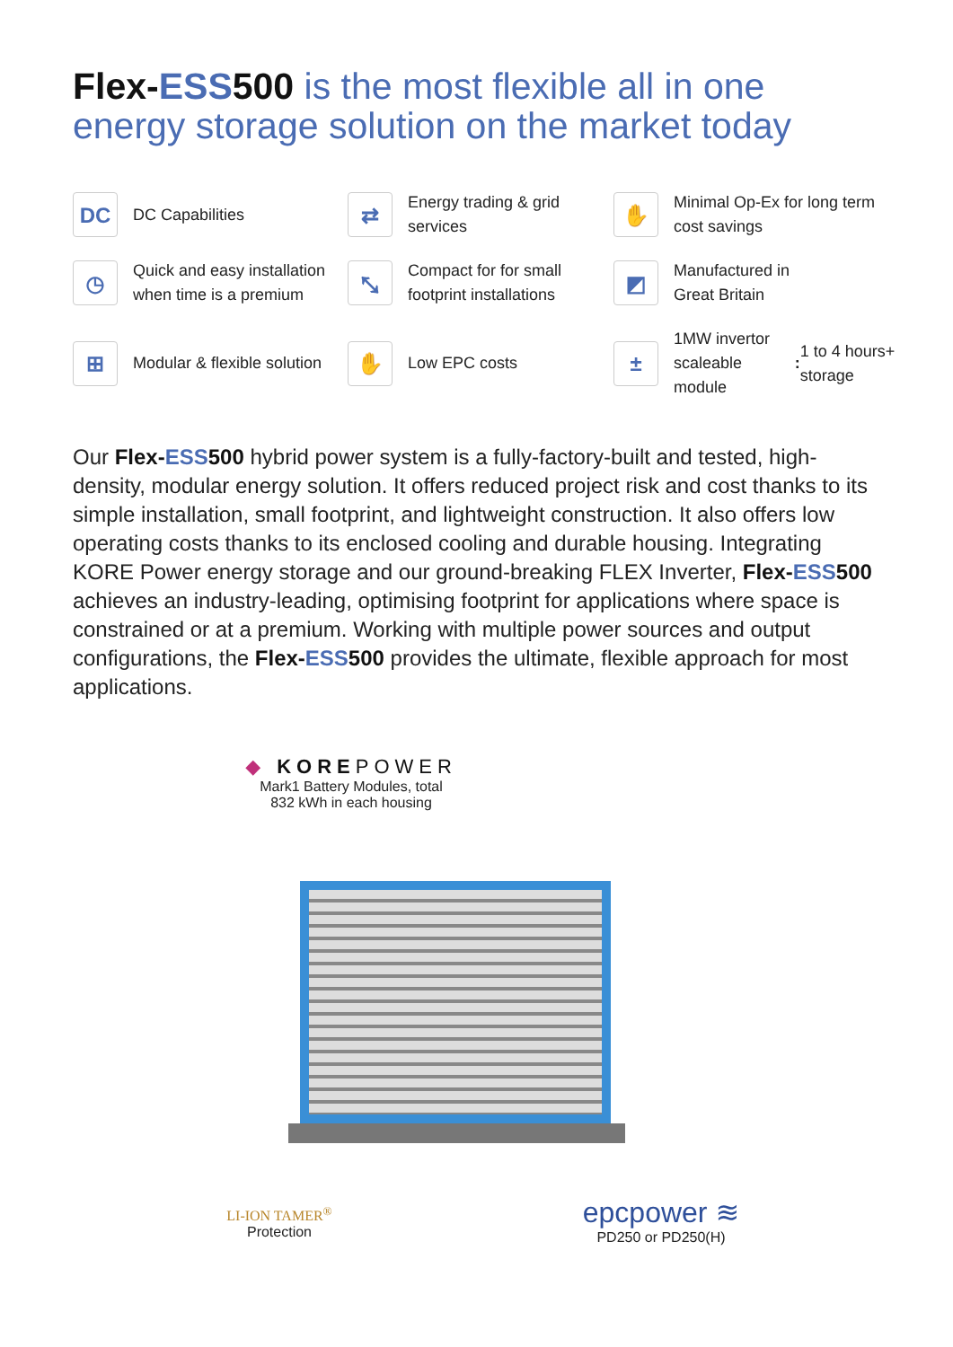Flex-ESS500 is the most flexible all in one energy storage solution on the market today
DC
DC Capabilities
⇄
Energy trading & grid
services
✋
Minimal Op-Ex for long term
cost savings
◷
Quick and easy installation
when time is a premium
⤡
Compact for for small
footprint installations
◩
Manufactured in
Great Britain
⊞
Modular & flexible solution
✋
Low EPC costs
±
1MW invertor scaleable
module: 1 to 4 hours+ storage
Our Flex-ESS500 hybrid power system is a fully-factory-built and tested, high-density, modular energy solution. It offers reduced project risk and cost thanks to its simple installation, small footprint, and lightweight construction. It also offers low operating costs thanks to its enclosed cooling and durable housing. Integrating KORE Power energy storage and our ground-breaking FLEX Inverter, Flex-ESS500 achieves an industry-leading, optimising footprint for applications where space is constrained or at a premium. Working with multiple power sources and output configurations, the Flex-ESS500 provides the ultimate, flexible approach for most applications.
◆ KOREPOWER
Mark1 Battery Modules, total
832 kWh in each housing
LI-ION TAMER<sup>®</sup>
Protection
epcpower ≋
PD250 or PD250(H)